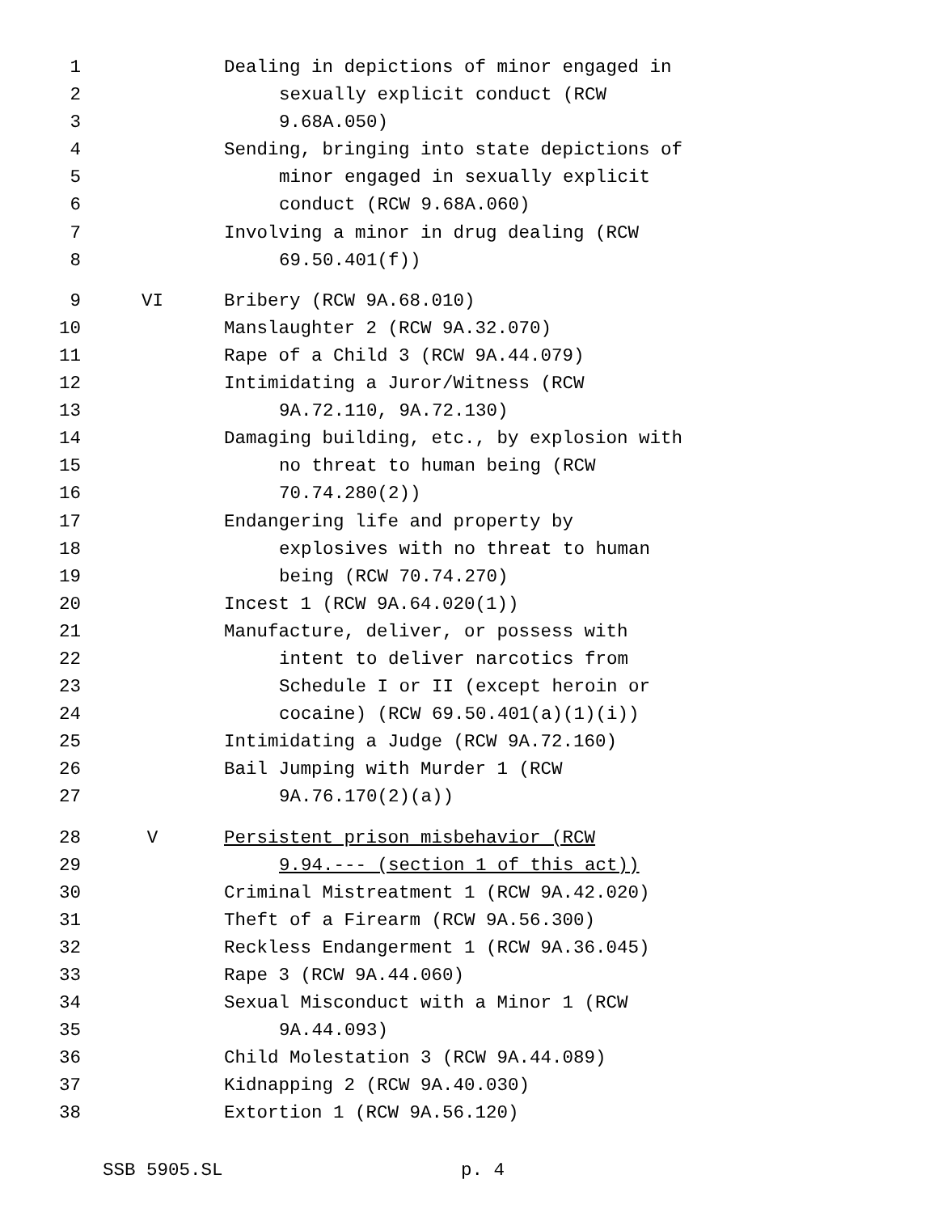1 Dealing in depictions of minor engaged in
2 sexually explicit conduct (RCW
3 9.68A.050)
4 Sending, bringing into state depictions of
5 minor engaged in sexually explicit
6 conduct (RCW 9.68A.060)
7 Involving a minor in drug dealing (RCW
8 69.50.401(f))
9 VI Bribery (RCW 9A.68.010)
10 Manslaughter 2 (RCW 9A.32.070)
11 Rape of a Child 3 (RCW 9A.44.079)
12 Intimidating a Juror/Witness (RCW
13 9A.72.110, 9A.72.130)
14 Damaging building, etc., by explosion with
15 no threat to human being (RCW
16 70.74.280(2))
17 Endangering life and property by
18 explosives with no threat to human
19 being (RCW 70.74.270)
20 Incest 1 (RCW 9A.64.020(1))
21 Manufacture, deliver, or possess with
22 intent to deliver narcotics from
23 Schedule I or II (except heroin or
24 cocaine) (RCW 69.50.401(a)(1)(i))
25 Intimidating a Judge (RCW 9A.72.160)
26 Bail Jumping with Murder 1 (RCW
27 9A.76.170(2)(a))
28 V Persistent prison misbehavior (RCW
29 9.94.--- (section 1 of this act))
30 Criminal Mistreatment 1 (RCW 9A.42.020)
31 Theft of a Firearm (RCW 9A.56.300)
32 Reckless Endangerment 1 (RCW 9A.36.045)
33 Rape 3 (RCW 9A.44.060)
34 Sexual Misconduct with a Minor 1 (RCW
35 9A.44.093)
36 Child Molestation 3 (RCW 9A.44.089)
37 Kidnapping 2 (RCW 9A.40.030)
38 Extortion 1 (RCW 9A.56.120)
SSB 5905.SL p. 4